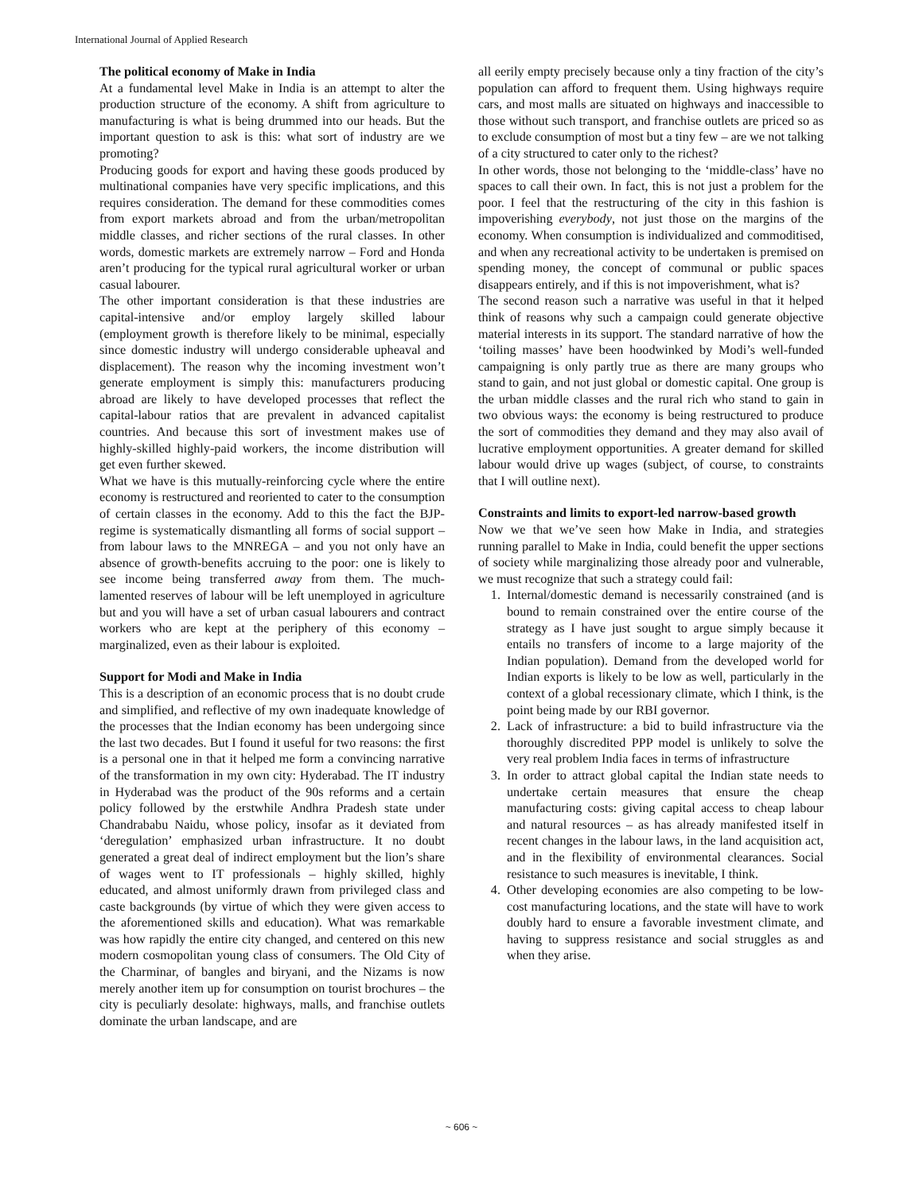International Journal of Applied Research
The political economy of Make in India
At a fundamental level Make in India is an attempt to alter the production structure of the economy. A shift from agriculture to manufacturing is what is being drummed into our heads. But the important question to ask is this: what sort of industry are we promoting?
Producing goods for export and having these goods produced by multinational companies have very specific implications, and this requires consideration. The demand for these commodities comes from export markets abroad and from the urban/metropolitan middle classes, and richer sections of the rural classes. In other words, domestic markets are extremely narrow – Ford and Honda aren’t producing for the typical rural agricultural worker or urban casual labourer.
The other important consideration is that these industries are capital-intensive and/or employ largely skilled labour (employment growth is therefore likely to be minimal, especially since domestic industry will undergo considerable upheaval and displacement). The reason why the incoming investment won’t generate employment is simply this: manufacturers producing abroad are likely to have developed processes that reflect the capital-labour ratios that are prevalent in advanced capitalist countries. And because this sort of investment makes use of highly-skilled highly-paid workers, the income distribution will get even further skewed.
What we have is this mutually-reinforcing cycle where the entire economy is restructured and reoriented to cater to the consumption of certain classes in the economy. Add to this the fact the BJP-regime is systematically dismantling all forms of social support – from labour laws to the MNREGA – and you not only have an absence of growth-benefits accruing to the poor: one is likely to see income being transferred away from them. The much-lamented reserves of labour will be left unemployed in agriculture but and you will have a set of urban casual labourers and contract workers who are kept at the periphery of this economy – marginalized, even as their labour is exploited.
Support for Modi and Make in India
This is a description of an economic process that is no doubt crude and simplified, and reflective of my own inadequate knowledge of the processes that the Indian economy has been undergoing since the last two decades. But I found it useful for two reasons: the first is a personal one in that it helped me form a convincing narrative of the transformation in my own city: Hyderabad. The IT industry in Hyderabad was the product of the 90s reforms and a certain policy followed by the erstwhile Andhra Pradesh state under Chandrababu Naidu, whose policy, insofar as it deviated from ‘deregulation’ emphasized urban infrastructure. It no doubt generated a great deal of indirect employment but the lion’s share of wages went to IT professionals – highly skilled, highly educated, and almost uniformly drawn from privileged class and caste backgrounds (by virtue of which they were given access to the aforementioned skills and education). What was remarkable was how rapidly the entire city changed, and centered on this new modern cosmopolitan young class of consumers. The Old City of the Charminar, of bangles and biryani, and the Nizams is now merely another item up for consumption on tourist brochures – the city is peculiarly desolate: highways, malls, and franchise outlets dominate the urban landscape, and are
all eerily empty precisely because only a tiny fraction of the city’s population can afford to frequent them. Using highways require cars, and most malls are situated on highways and inaccessible to those without such transport, and franchise outlets are priced so as to exclude consumption of most but a tiny few – are we not talking of a city structured to cater only to the richest?
In other words, those not belonging to the ‘middle-class’ have no spaces to call their own. In fact, this is not just a problem for the poor. I feel that the restructuring of the city in this fashion is impoverishing everybody, not just those on the margins of the economy. When consumption is individualized and commoditised, and when any recreational activity to be undertaken is premised on spending money, the concept of communal or public spaces disappears entirely, and if this is not impoverishment, what is?
The second reason such a narrative was useful in that it helped think of reasons why such a campaign could generate objective material interests in its support. The standard narrative of how the ‘toiling masses’ have been hoodwinked by Modi’s well-funded campaigning is only partly true as there are many groups who stand to gain, and not just global or domestic capital. One group is the urban middle classes and the rural rich who stand to gain in two obvious ways: the economy is being restructured to produce the sort of commodities they demand and they may also avail of lucrative employment opportunities. A greater demand for skilled labour would drive up wages (subject, of course, to constraints that I will outline next).
Constraints and limits to export-led narrow-based growth
Now we that we’ve seen how Make in India, and strategies running parallel to Make in India, could benefit the upper sections of society while marginalizing those already poor and vulnerable, we must recognize that such a strategy could fail:
1. Internal/domestic demand is necessarily constrained (and is bound to remain constrained over the entire course of the strategy as I have just sought to argue simply because it entails no transfers of income to a large majority of the Indian population). Demand from the developed world for Indian exports is likely to be low as well, particularly in the context of a global recessionary climate, which I think, is the point being made by our RBI governor.
2. Lack of infrastructure: a bid to build infrastructure via the thoroughly discredited PPP model is unlikely to solve the very real problem India faces in terms of infrastructure
3. In order to attract global capital the Indian state needs to undertake certain measures that ensure the cheap manufacturing costs: giving capital access to cheap labour and natural resources – as has already manifested itself in recent changes in the labour laws, in the land acquisition act, and in the flexibility of environmental clearances. Social resistance to such measures is inevitable, I think.
4. Other developing economies are also competing to be low-cost manufacturing locations, and the state will have to work doubly hard to ensure a favorable investment climate, and having to suppress resistance and social struggles as and when they arise.
~ 606 ~